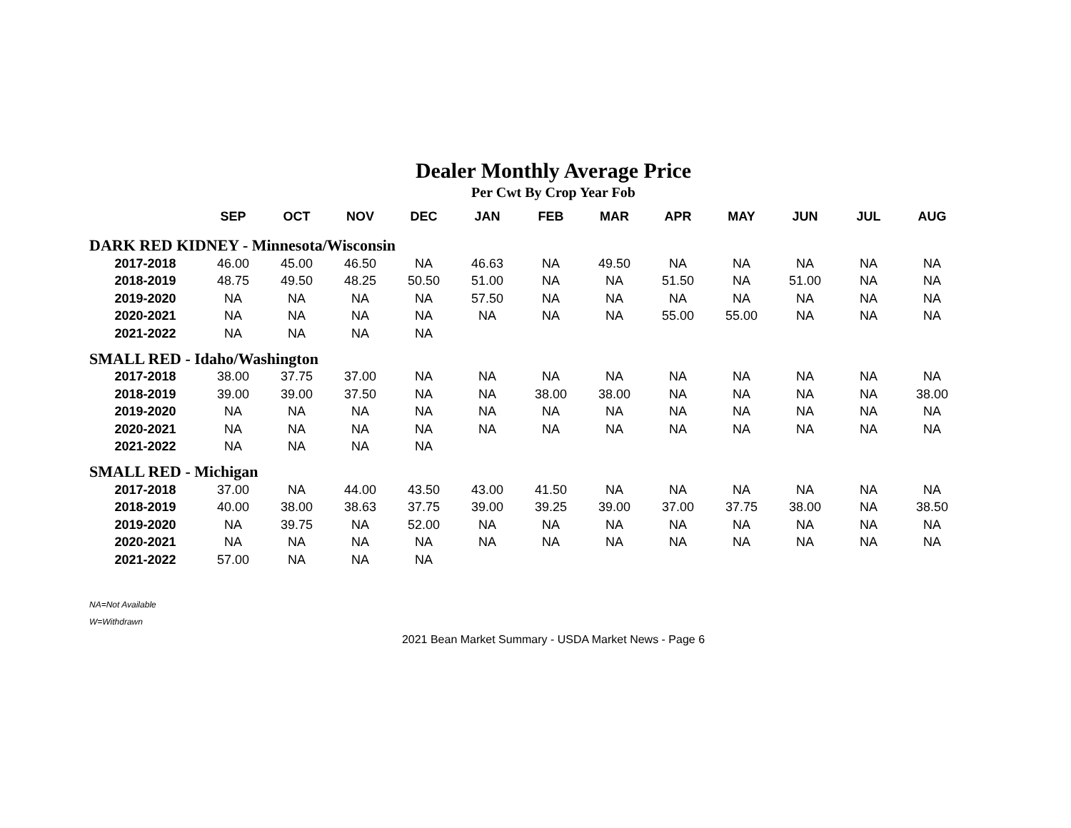Dealer Monthly Average Price
Per Cwt By Crop Year Fob
| | SEP | OCT | NOV | DEC | JAN | FEB | MAR | APR | MAY | JUN | JUL | AUG |
| --- | --- | --- | --- | --- | --- | --- | --- | --- | --- | --- | --- | --- |
| DARK RED KIDNEY - Minnesota/Wisconsin | | | | | | | | | | | | |
| 2017-2018 | 46.00 | 45.00 | 46.50 | NA | 46.63 | NA | 49.50 | NA | NA | NA | NA | NA |
| 2018-2019 | 48.75 | 49.50 | 48.25 | 50.50 | 51.00 | NA | NA | 51.50 | NA | 51.00 | NA | NA |
| 2019-2020 | NA | NA | NA | NA | 57.50 | NA | NA | NA | NA | NA | NA | NA |
| 2020-2021 | NA | NA | NA | NA | NA | NA | NA | 55.00 | 55.00 | NA | NA | NA |
| 2021-2022 | NA | NA | NA | NA | | | | | | | | |
| SMALL RED - Idaho/Washington | | | | | | | | | | | | |
| 2017-2018 | 38.00 | 37.75 | 37.00 | NA | NA | NA | NA | NA | NA | NA | NA | NA |
| 2018-2019 | 39.00 | 39.00 | 37.50 | NA | NA | 38.00 | 38.00 | NA | NA | NA | NA | 38.00 |
| 2019-2020 | NA | NA | NA | NA | NA | NA | NA | NA | NA | NA | NA | NA |
| 2020-2021 | NA | NA | NA | NA | NA | NA | NA | NA | NA | NA | NA | NA |
| 2021-2022 | NA | NA | NA | NA | | | | | | | | |
| SMALL RED - Michigan | | | | | | | | | | | | |
| 2017-2018 | 37.00 | NA | 44.00 | 43.50 | 43.00 | 41.50 | NA | NA | NA | NA | NA | NA |
| 2018-2019 | 40.00 | 38.00 | 38.63 | 37.75 | 39.00 | 39.25 | 39.00 | 37.00 | 37.75 | 38.00 | NA | 38.50 |
| 2019-2020 | NA | 39.75 | NA | 52.00 | NA | NA | NA | NA | NA | NA | NA | NA |
| 2020-2021 | NA | NA | NA | NA | NA | NA | NA | NA | NA | NA | NA | NA |
| 2021-2022 | 57.00 | NA | NA | NA | | | | | | | | |
NA=Not Available
W=Withdrawn
2021 Bean Market Summary - USDA Market News - Page 6